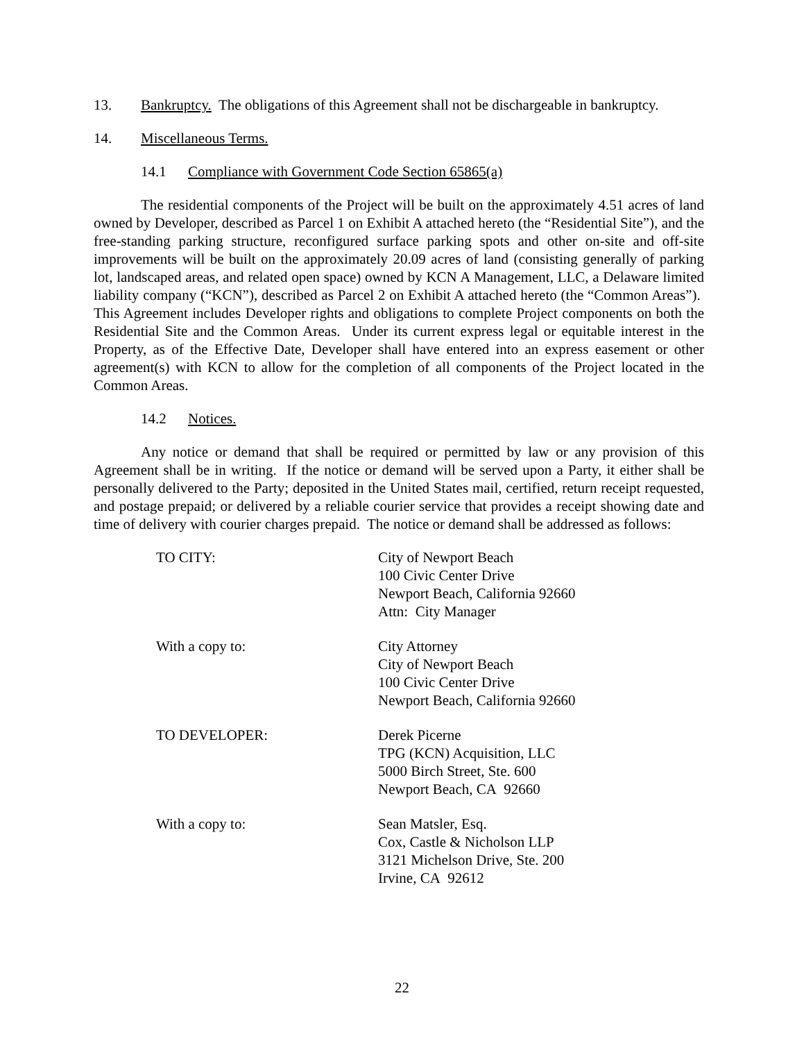13. Bankruptcy. The obligations of this Agreement shall not be dischargeable in bankruptcy.
14. Miscellaneous Terms.
14.1 Compliance with Government Code Section 65865(a)
The residential components of the Project will be built on the approximately 4.51 acres of land owned by Developer, described as Parcel 1 on Exhibit A attached hereto (the “Residential Site”), and the free-standing parking structure, reconfigured surface parking spots and other on-site and off-site improvements will be built on the approximately 20.09 acres of land (consisting generally of parking lot, landscaped areas, and related open space) owned by KCN A Management, LLC, a Delaware limited liability company (“KCN”), described as Parcel 2 on Exhibit A attached hereto (the “Common Areas”). This Agreement includes Developer rights and obligations to complete Project components on both the Residential Site and the Common Areas. Under its current express legal or equitable interest in the Property, as of the Effective Date, Developer shall have entered into an express easement or other agreement(s) with KCN to allow for the completion of all components of the Project located in the Common Areas.
14.2 Notices.
Any notice or demand that shall be required or permitted by law or any provision of this Agreement shall be in writing. If the notice or demand will be served upon a Party, it either shall be personally delivered to the Party; deposited in the United States mail, certified, return receipt requested, and postage prepaid; or delivered by a reliable courier service that provides a receipt showing date and time of delivery with courier charges prepaid. The notice or demand shall be addressed as follows:
TO CITY: City of Newport Beach
100 Civic Center Drive
Newport Beach, California 92660
Attn: City Manager
With a copy to: City Attorney
City of Newport Beach
100 Civic Center Drive
Newport Beach, California 92660
TO DEVELOPER: Derek Picerne
TPG (KCN) Acquisition, LLC
5000 Birch Street, Ste. 600
Newport Beach, CA 92660
With a copy to: Sean Matsler, Esq.
Cox, Castle & Nicholson LLP
3121 Michelson Drive, Ste. 200
Irvine, CA 92612
22